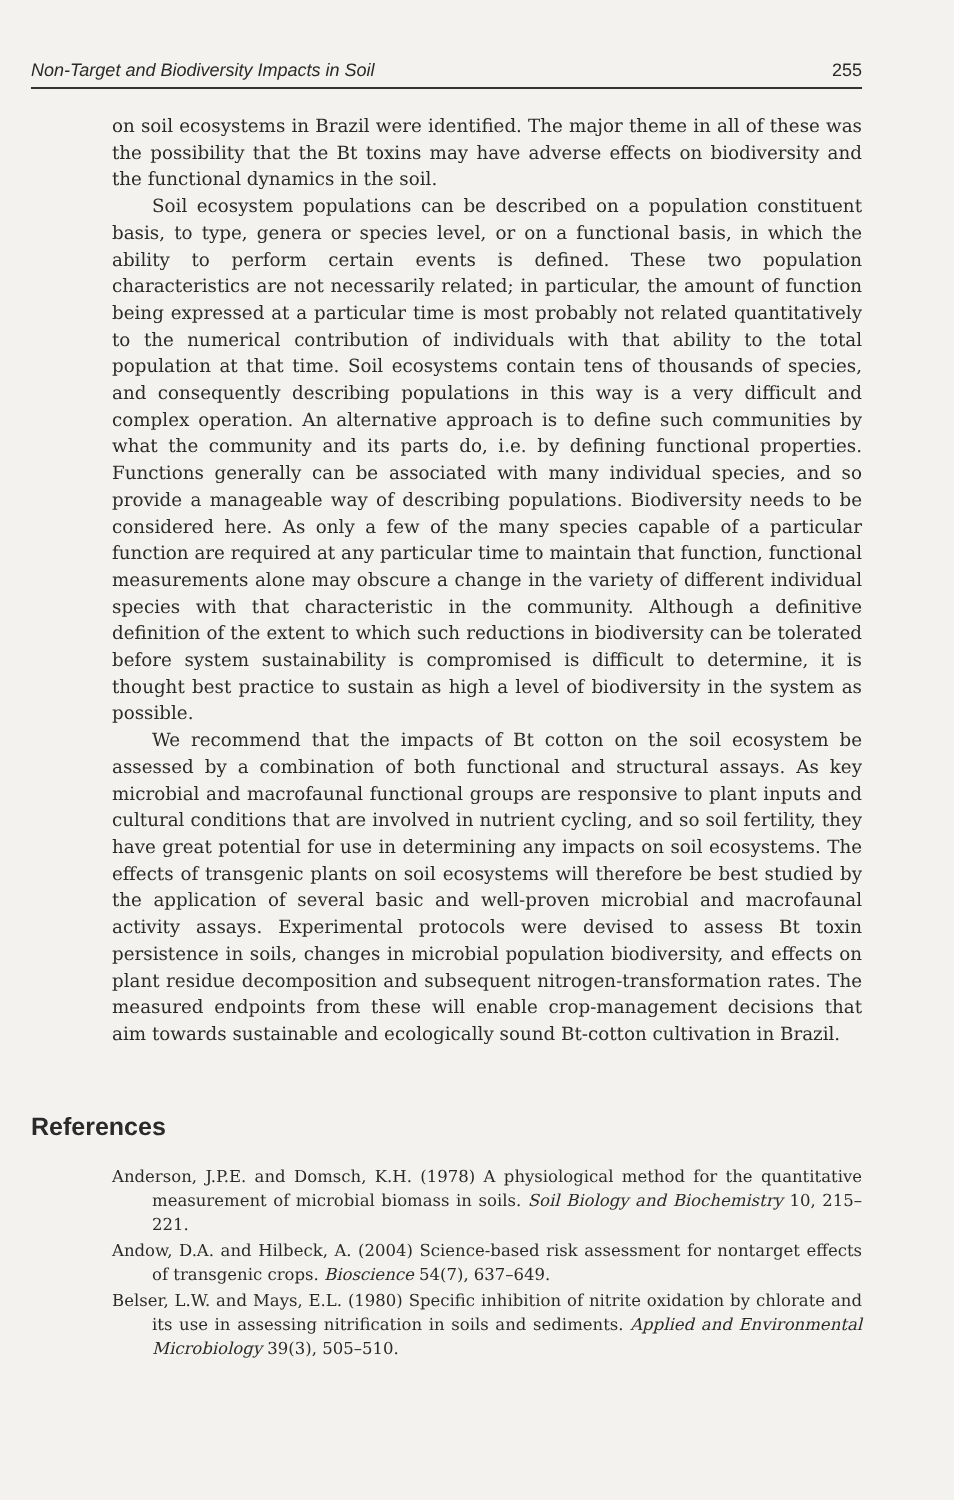Non-Target and Biodiversity Impacts in Soil 255
on soil ecosystems in Brazil were identified. The major theme in all of these was the possibility that the Bt toxins may have adverse effects on biodiversity and the functional dynamics in the soil.
Soil ecosystem populations can be described on a population constituent basis, to type, genera or species level, or on a functional basis, in which the ability to perform certain events is defined. These two population characteristics are not necessarily related; in particular, the amount of function being expressed at a particular time is most probably not related quantitatively to the numerical contribution of individuals with that ability to the total population at that time. Soil ecosystems contain tens of thousands of species, and consequently describing populations in this way is a very difficult and complex operation. An alternative approach is to define such communities by what the community and its parts do, i.e. by defining functional properties. Functions generally can be associated with many individual species, and so provide a manageable way of describing populations. Biodiversity needs to be considered here. As only a few of the many species capable of a particular function are required at any particular time to maintain that function, functional measurements alone may obscure a change in the variety of different individual species with that characteristic in the community. Although a definitive definition of the extent to which such reductions in biodiversity can be tolerated before system sustainability is compromised is difficult to determine, it is thought best practice to sustain as high a level of biodiversity in the system as possible.
We recommend that the impacts of Bt cotton on the soil ecosystem be assessed by a combination of both functional and structural assays. As key microbial and macrofaunal functional groups are responsive to plant inputs and cultural conditions that are involved in nutrient cycling, and so soil fertility, they have great potential for use in determining any impacts on soil ecosystems. The effects of transgenic plants on soil ecosystems will therefore be best studied by the application of several basic and well-proven microbial and macrofaunal activity assays. Experimental protocols were devised to assess Bt toxin persistence in soils, changes in microbial population biodiversity, and effects on plant residue decomposition and subsequent nitrogen-transformation rates. The measured endpoints from these will enable crop-management decisions that aim towards sustainable and ecologically sound Bt-cotton cultivation in Brazil.
References
Anderson, J.P.E. and Domsch, K.H. (1978) A physiological method for the quantitative measurement of microbial biomass in soils. Soil Biology and Biochemistry 10, 215–221.
Andow, D.A. and Hilbeck, A. (2004) Science-based risk assessment for nontarget effects of transgenic crops. Bioscience 54(7), 637–649.
Belser, L.W. and Mays, E.L. (1980) Specific inhibition of nitrite oxidation by chlorate and its use in assessing nitrification in soils and sediments. Applied and Environmental Microbiology 39(3), 505–510.